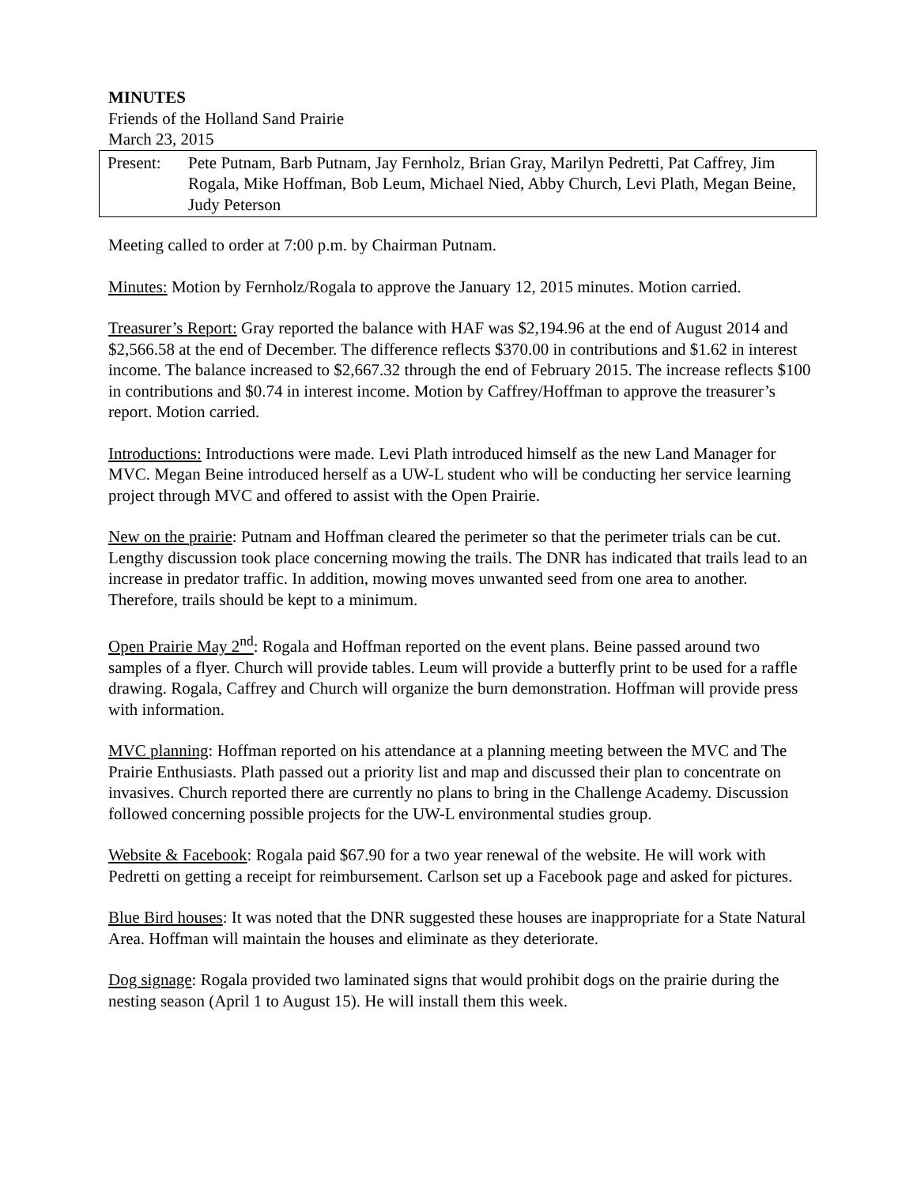MINUTES
Friends of the Holland Sand Prairie
March 23, 2015
Present: Pete Putnam, Barb Putnam, Jay Fernholz, Brian Gray, Marilyn Pedretti, Pat Caffrey, Jim Rogala, Mike Hoffman, Bob Leum, Michael Nied, Abby Church, Levi Plath, Megan Beine, Judy Peterson
Meeting called to order at 7:00 p.m. by Chairman Putnam.
Minutes: Motion by Fernholz/Rogala to approve the January 12, 2015 minutes. Motion carried.
Treasurer’s Report: Gray reported the balance with HAF was $2,194.96 at the end of August 2014 and $2,566.58 at the end of December. The difference reflects $370.00 in contributions and $1.62 in interest income. The balance increased to $2,667.32 through the end of February 2015. The increase reflects $100 in contributions and $0.74 in interest income. Motion by Caffrey/Hoffman to approve the treasurer’s report. Motion carried.
Introductions: Introductions were made. Levi Plath introduced himself as the new Land Manager for MVC. Megan Beine introduced herself as a UW-L student who will be conducting her service learning project through MVC and offered to assist with the Open Prairie.
New on the prairie: Putnam and Hoffman cleared the perimeter so that the perimeter trials can be cut. Lengthy discussion took place concerning mowing the trails. The DNR has indicated that trails lead to an increase in predator traffic. In addition, mowing moves unwanted seed from one area to another. Therefore, trails should be kept to a minimum.
Open Prairie May 2<sup>nd</sup>: Rogala and Hoffman reported on the event plans. Beine passed around two samples of a flyer. Church will provide tables. Leum will provide a butterfly print to be used for a raffle drawing. Rogala, Caffrey and Church will organize the burn demonstration. Hoffman will provide press with information.
MVC planning: Hoffman reported on his attendance at a planning meeting between the MVC and The Prairie Enthusiasts. Plath passed out a priority list and map and discussed their plan to concentrate on invasives. Church reported there are currently no plans to bring in the Challenge Academy. Discussion followed concerning possible projects for the UW-L environmental studies group.
Website & Facebook: Rogala paid $67.90 for a two year renewal of the website. He will work with Pedretti on getting a receipt for reimbursement. Carlson set up a Facebook page and asked for pictures.
Blue Bird houses: It was noted that the DNR suggested these houses are inappropriate for a State Natural Area. Hoffman will maintain the houses and eliminate as they deteriorate.
Dog signage: Rogala provided two laminated signs that would prohibit dogs on the prairie during the nesting season (April 1 to August 15). He will install them this week.